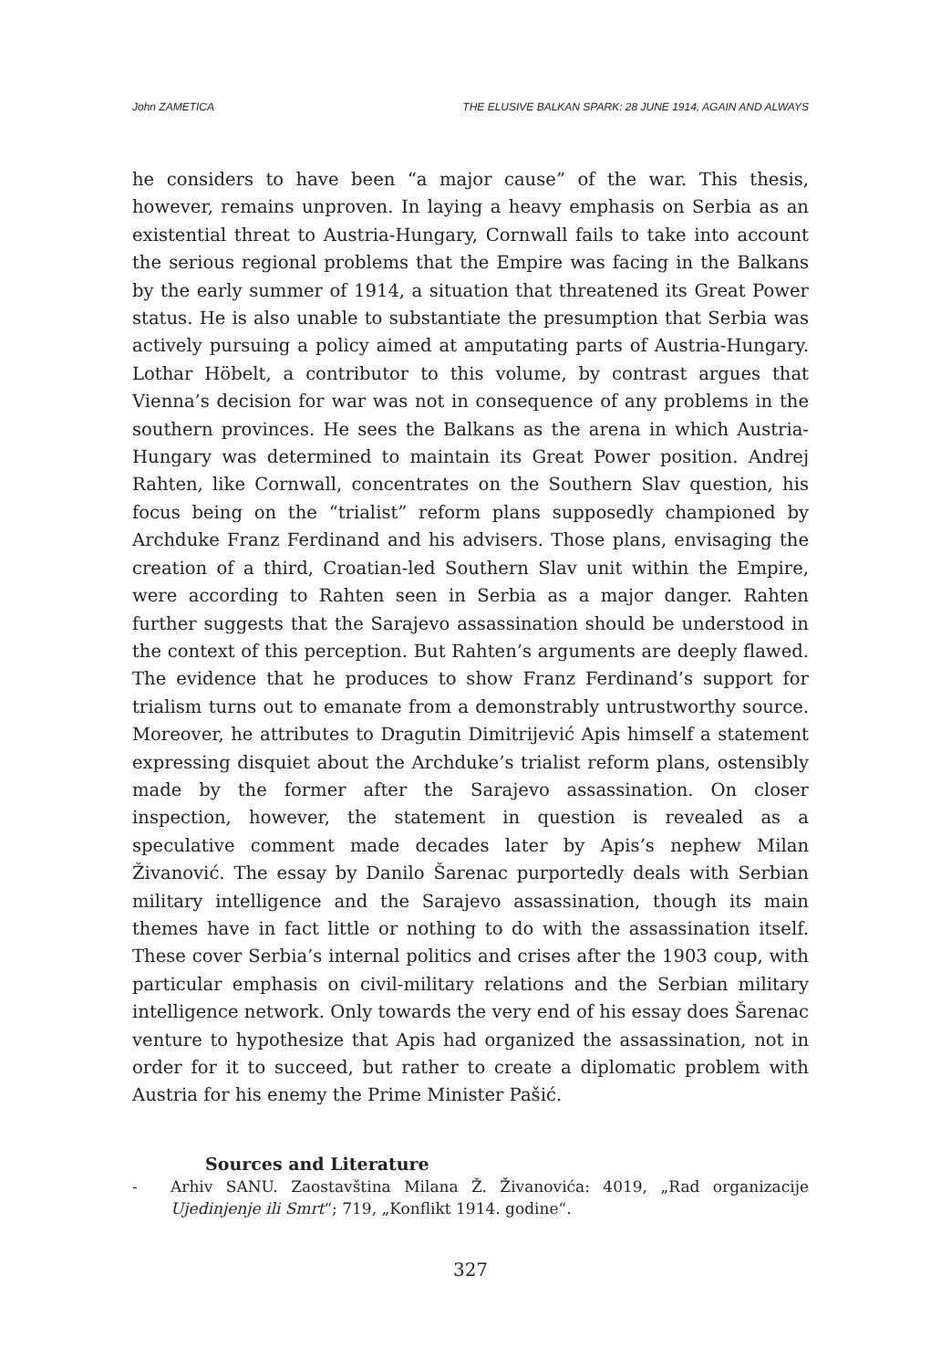John ZAMETICA THE ELUSIVE BALKAN SPARK: 28 JUNE 1914, AGAIN AND ALWAYS
he considers to have been “a major cause” of the war. This thesis, however, remains unproven. In laying a heavy emphasis on Serbia as an existential threat to Austria-Hungary, Cornwall fails to take into account the serious regional problems that the Empire was facing in the Balkans by the early summer of 1914, a situation that threatened its Great Power status. He is also unable to substantiate the presumption that Serbia was actively pursuing a policy aimed at amputating parts of Austria-Hungary. Lothar Höbelt, a contributor to this volume, by contrast argues that Vienna’s decision for war was not in consequence of any problems in the southern provinces. He sees the Balkans as the arena in which Austria-Hungary was determined to maintain its Great Power position. Andrej Rahten, like Cornwall, concentrates on the Southern Slav question, his focus being on the “trialist” reform plans supposedly championed by Archduke Franz Ferdinand and his advisers. Those plans, envisaging the creation of a third, Croatian-led Southern Slav unit within the Empire, were according to Rahten seen in Serbia as a major danger. Rahten further suggests that the Sarajevo assassination should be understood in the context of this perception. But Rahten’s arguments are deeply flawed. The evidence that he produces to show Franz Ferdinand’s support for trialism turns out to emanate from a demonstrably untrustworthy source. Moreover, he attributes to Dragutin Dimitrijević Apis himself a statement expressing disquiet about the Archduke’s trialist reform plans, ostensibly made by the former after the Sarajevo assassination. On closer inspection, however, the statement in question is revealed as a speculative comment made decades later by Apis’s nephew Milan Živanović. The essay by Danilo Šarenac purportedly deals with Serbian military intelligence and the Sarajevo assassination, though its main themes have in fact little or nothing to do with the assassination itself. These cover Serbia’s internal politics and crises after the 1903 coup, with particular emphasis on civil-military relations and the Serbian military intelligence network. Only towards the very end of his essay does Šarenac venture to hypothesize that Apis had organized the assassination, not in order for it to succeed, but rather to create a diplomatic problem with Austria for his enemy the Prime Minister Pašić.
Sources and Literature
- Arhiv SANU. Zaostavština Milana Ž. Živanovića: 4019, „Rad organizacije Ujedinjenje ili Smrt“; 719, „Konflikt 1914. godine“.
327